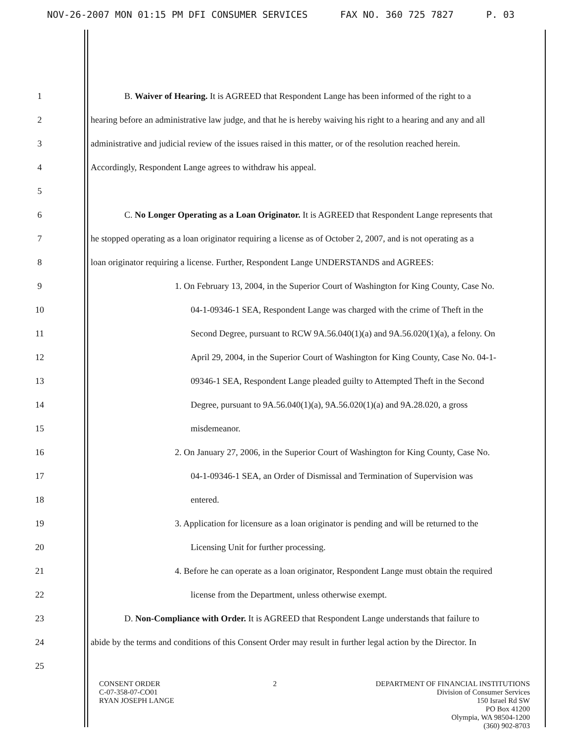NOV-26-2007 MON 01:15 PM DFI CONSUMER SERVICES FAX NO. 360 725 7827 P. 03
1 B. Waiver of Hearing. It is AGREED that Respondent Lange has been informed of the right to a
2 hearing before an administrative law judge, and that he is hereby waiving his right to a hearing and any and all
3 administrative and judicial review of the issues raised in this matter, or of the resolution reached herein.
4 Accordingly, Respondent Lange agrees to withdraw his appeal.
5
6 C. No Longer Operating as a Loan Originator. It is AGREED that Respondent Lange represents that
7 he stopped operating as a loan originator requiring a license as of October 2, 2007, and is not operating as a
8 loan originator requiring a license. Further, Respondent Lange UNDERSTANDS and AGREES:
9 1. On February 13, 2004, in the Superior Court of Washington for King County, Case No.
10 04-1-09346-1 SEA, Respondent Lange was charged with the crime of Theft in the
11 Second Degree, pursuant to RCW 9A.56.040(1)(a) and 9A.56.020(1)(a), a felony. On
12 April 29, 2004, in the Superior Court of Washington for King County, Case No. 04-1-
13 09346-1 SEA, Respondent Lange pleaded guilty to Attempted Theft in the Second
14 Degree, pursuant to 9A.56.040(1)(a), 9A.56.020(1)(a) and 9A.28.020, a gross
15 misdemeanor.
16 2. On January 27, 2006, in the Superior Court of Washington for King County, Case No.
17 04-1-09346-1 SEA, an Order of Dismissal and Termination of Supervision was
18 entered.
19 3. Application for licensure as a loan originator is pending and will be returned to the
20 Licensing Unit for further processing.
21 4. Before he can operate as a loan originator, Respondent Lange must obtain the required
22 license from the Department, unless otherwise exempt.
23 D. Non-Compliance with Order. It is AGREED that Respondent Lange understands that failure to
24 abide by the terms and conditions of this Consent Order may result in further legal action by the Director. In
25
CONSENT ORDER
C-07-358-07-CO01
RYAN JOSEPH LANGE
2 DEPARTMENT OF FINANCIAL INSTITUTIONS
Division of Consumer Services
150 Israel Rd SW
PO Box 41200
Olympia, WA 98504-1200
(360) 902-8703